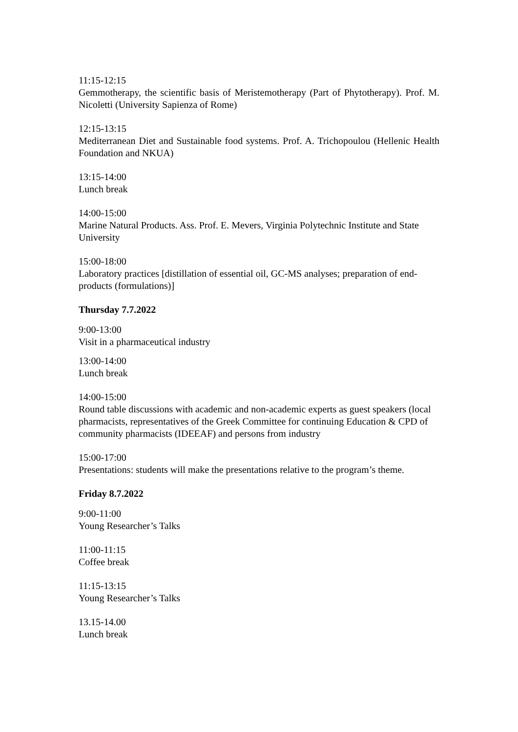11:15-12:15
Gemmotherapy, the scientific basis of Meristemotherapy (Part of Phytotherapy). Prof. M. Nicoletti (University Sapienza of Rome)
12:15-13:15
Mediterranean Diet and Sustainable food systems. Prof. A. Trichopoulou (Hellenic Health Foundation and NKUA)
13:15-14:00
Lunch break
14:00-15:00
Marine Natural Products. Ass. Prof. E. Mevers, Virginia Polytechnic Institute and State University
15:00-18:00
Laboratory practices [distillation of essential oil, GC-MS analyses; preparation of end-products (formulations)]
Thursday 7.7.2022
9:00-13:00
Visit in a pharmaceutical industry
13:00-14:00
Lunch break
14:00-15:00
Round table discussions with academic and non-academic experts as guest speakers (local pharmacists, representatives of the Greek Committee for continuing Education & CPD of community pharmacists (IDEEAF) and persons from industry
15:00-17:00
Presentations: students will make the presentations relative to the program’s theme.
Friday 8.7.2022
9:00-11:00
Young Researcher’s Talks
11:00-11:15
Coffee break
11:15-13:15
Young Researcher’s Talks
13.15-14.00
Lunch break